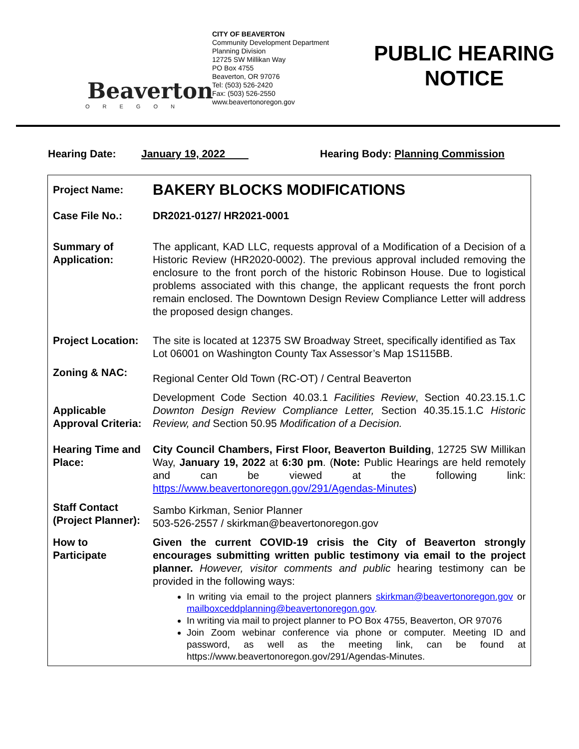Beaverton
OREGON
CITY OF BEAVERTON
Community Development Department
Planning Division
12725 SW Millikan Way
PO Box 4755
Beaverton, OR 97076
Tel: (503) 526-2420
Fax: (503) 526-2550
www.beavertonoregon.gov
PUBLIC HEARING NOTICE
Hearing Date: January 19, 2022 Hearing Body: Planning Commission
| Project Name: | BAKERY BLOCKS MODIFICATIONS |
| Case File No.: | DR2021-0127/ HR2021-0001 |
| Summary of Application: | The applicant, KAD LLC, requests approval of a Modification of a Decision of a Historic Review (HR2020-0002). The previous approval included removing the enclosure to the front porch of the historic Robinson House. Due to logistical problems associated with this change, the applicant requests the front porch remain enclosed. The Downtown Design Review Compliance Letter will address the proposed design changes. |
| Project Location: | The site is located at 12375 SW Broadway Street, specifically identified as Tax Lot 06001 on Washington County Tax Assessor’s Map 1S115BB. |
| Zoning & NAC: | Regional Center Old Town (RC-OT) / Central Beaverton |
| Applicable Approval Criteria: | Development Code Section 40.03.1 Facilities Review , Section 40.23.15.1.C Downton Design Review Compliance Letter, Section 40.35.15.1.C Historic Review, and Section 50.95 Modification of a Decision. |
| Hearing Time and Place: | City Council Chambers, First Floor, Beaverton Building , 12725 SW Millikan Way, January 19, 2022 at 6:30 pm . ( Note: Public Hearings are held remotely and can be viewed at the following link: https://www.beavertonoregon.gov/291/Agendas-Minutes ) |
| Staff Contact (Project Planner): | Sambo Kirkman, Senior Planner 503-526-2557 / skirkman@beavertonoregon.gov |
| How to Participate | Given the current COVID-19 crisis the City of Beaverton strongly encourages submitting written public testimony via email to the project planner. However, visitor comments and public hearing testimony can be provided in the following ways: In writing via email to the project planners skirkman@beavertonoregon.gov or mailboxceddplanning@beavertonoregon.gov . In writing via mail to project planner to PO Box 4755, Beaverton, OR 97076 Join Zoom webinar conference via phone or computer. Meeting ID and password, as well as the meeting link, can be found at https://www.beavertonoregon.gov/291/Agendas-Minutes. |